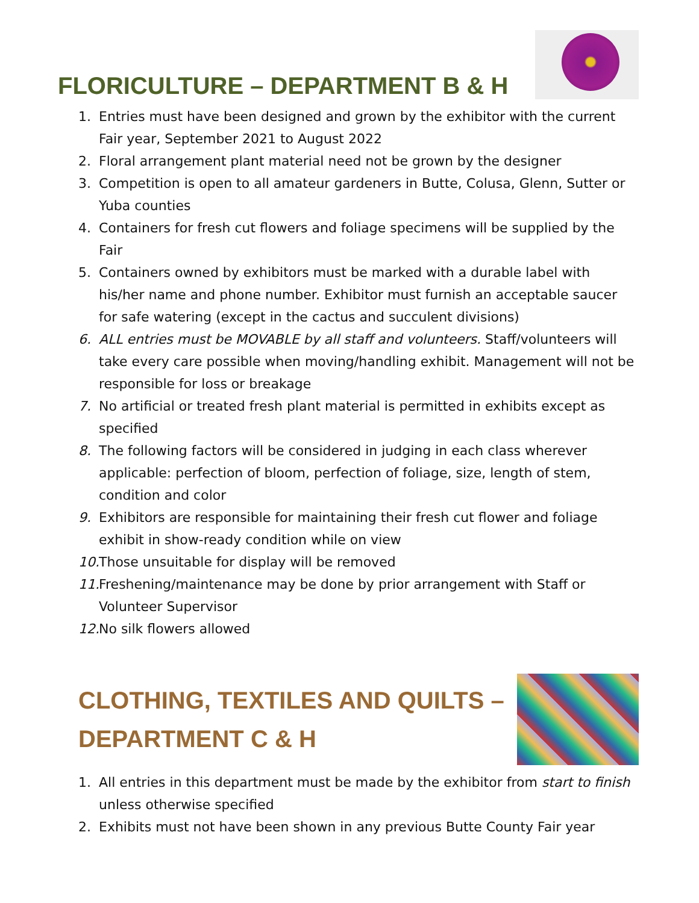FLORICULTURE – DEPARTMENT B & H
1. Entries must have been designed and grown by the exhibitor with the current Fair year, September 2021 to August 2022
2. Floral arrangement plant material need not be grown by the designer
3. Competition is open to all amateur gardeners in Butte, Colusa, Glenn, Sutter or Yuba counties
4. Containers for fresh cut flowers and foliage specimens will be supplied by the Fair
5. Containers owned by exhibitors must be marked with a durable label with his/her name and phone number. Exhibitor must furnish an acceptable saucer for safe watering (except in the cactus and succulent divisions)
6. ALL entries must be MOVABLE by all staff and volunteers. Staff/volunteers will take every care possible when moving/handling exhibit. Management will not be responsible for loss or breakage
7. No artificial or treated fresh plant material is permitted in exhibits except as specified
8. The following factors will be considered in judging in each class wherever applicable: perfection of bloom, perfection of foliage, size, length of stem, condition and color
9. Exhibitors are responsible for maintaining their fresh cut flower and foliage exhibit in show-ready condition while on view
10. Those unsuitable for display will be removed
11. Freshening/maintenance may be done by prior arrangement with Staff or Volunteer Supervisor
12. No silk flowers allowed
CLOTHING, TEXTILES AND QUILTS –
DEPARTMENT C & H
1. All entries in this department must be made by the exhibitor from start to finish unless otherwise specified
2. Exhibits must not have been shown in any previous Butte County Fair year